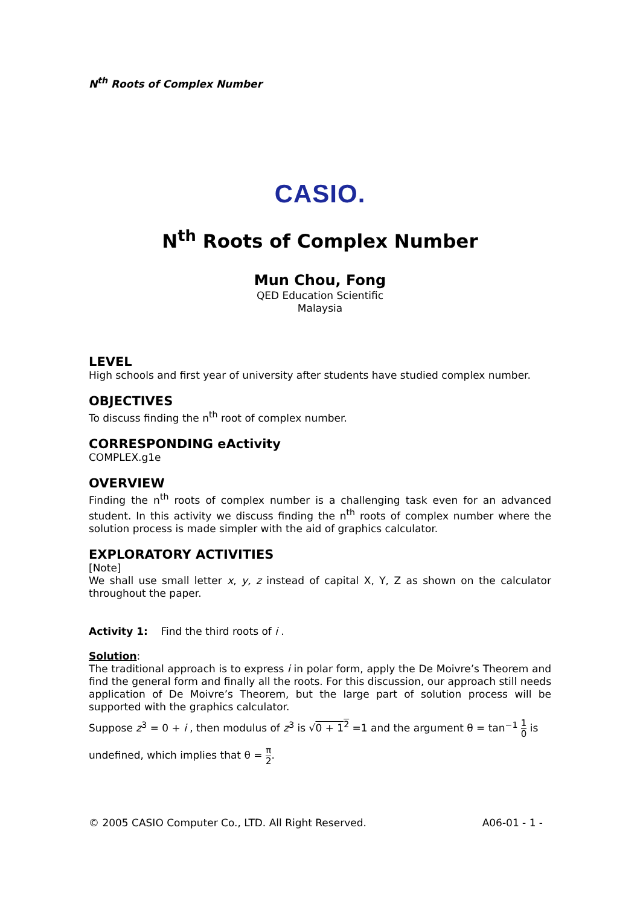N<sup>th</sup> Roots of Complex Number
CASIO.
N<sup>th</sup> Roots of Complex Number
Mun Chou, Fong
QED Education Scientific
Malaysia
LEVEL
High schools and first year of university after students have studied complex number.
OBJECTIVES
To discuss finding the n<sup>th</sup> root of complex number.
CORRESPONDING eActivity
COMPLEX.g1e
OVERVIEW
Finding the n<sup>th</sup> roots of complex number is a challenging task even for an advanced student. In this activity we discuss finding the n<sup>th</sup> roots of complex number where the solution process is made simpler with the aid of graphics calculator.
EXPLORATORY ACTIVITIES
[Note]
We shall use small letter x, y, z instead of capital X, Y, Z as shown on the calculator throughout the paper.
Activity 1: Find the third roots of i .
Solution:
The traditional approach is to express i in polar form, apply the De Moivre’s Theorem and find the general form and finally all the roots. For this discussion, our approach still needs application of De Moivre’s Theorem, but the large part of solution process will be supported with the graphics calculator.
Suppose z<sup>3</sup> = 0 + i , then modulus of z<sup>3</sup> is √0 + 1<sup>2</sup> =1 and the argument θ = tan<sup>−1</sup> 1 0 is
undefined, which implies that θ = π 2.
© 2005 CASIO Computer Co., LTD. All Right Reserved. A06-01 - 1 -